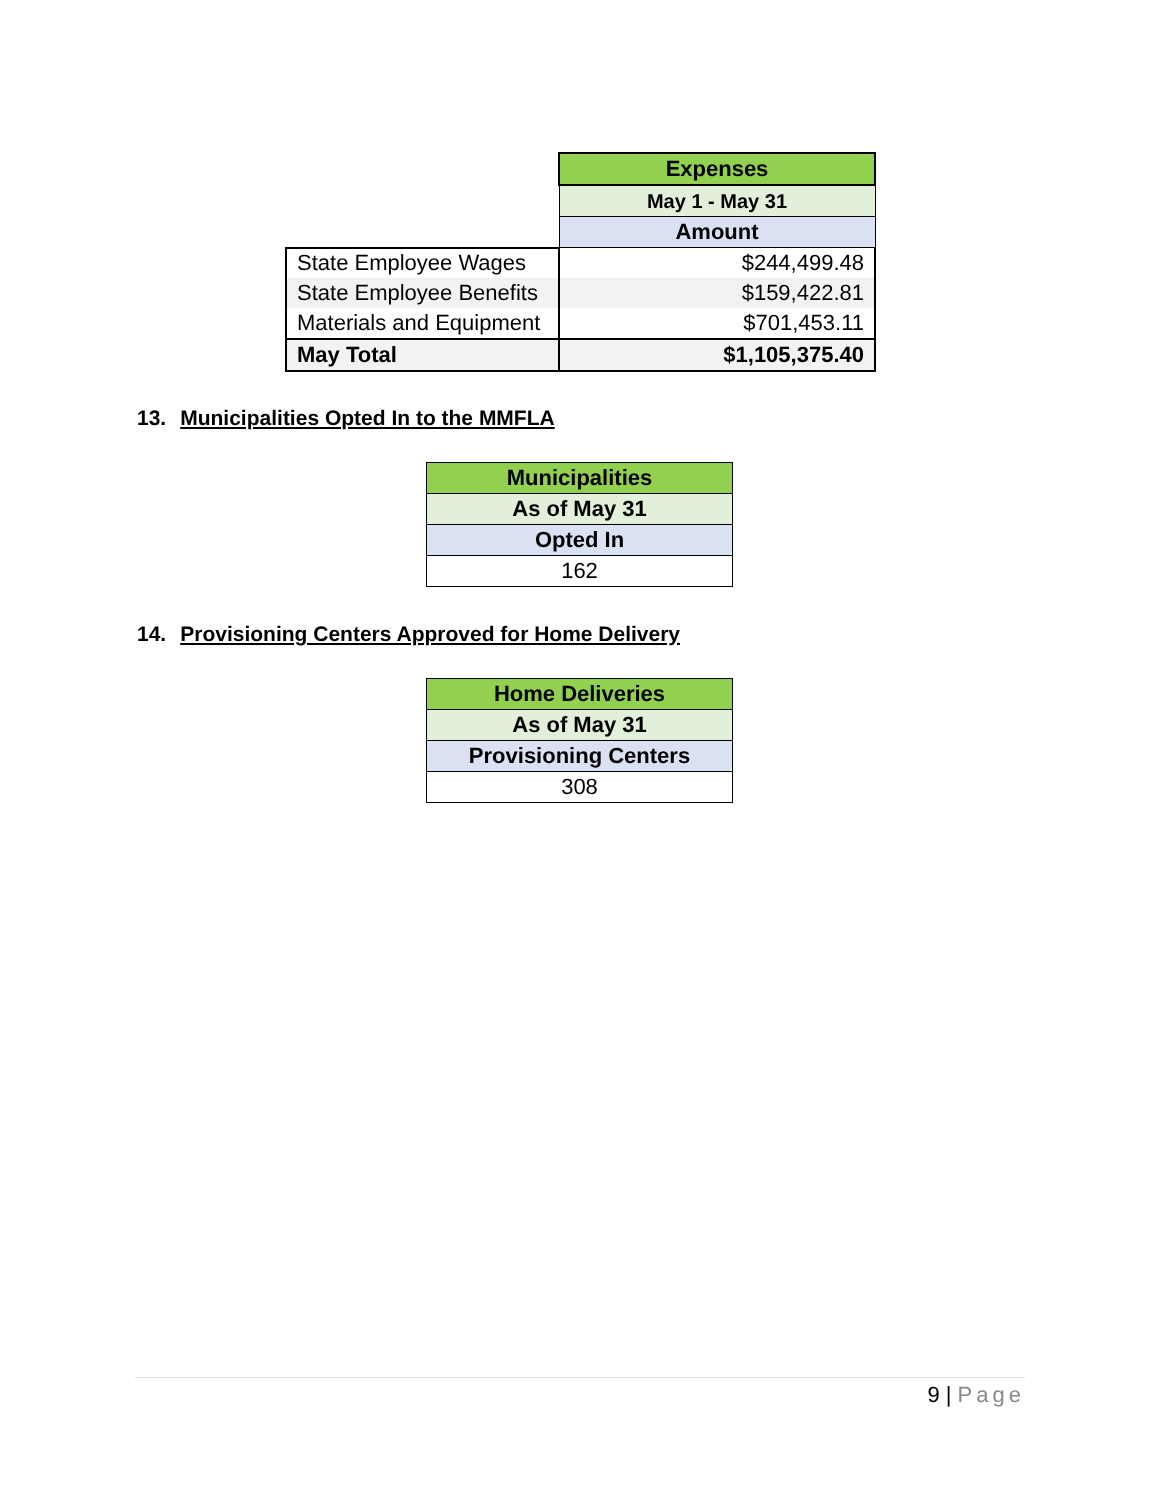| | Expenses |
| | May 1 - May 31 |
| | Amount |
| State Employee Wages | $244,499.48 |
| State Employee Benefits | $159,422.81 |
| Materials and Equipment | $701,453.11 |
| May Total | $1,105,375.40 |
13. Municipalities Opted In to the MMFLA
| Municipalities |
| --- |
| As of May 31 |
| Opted In |
| 162 |
14. Provisioning Centers Approved for Home Delivery
| Home Deliveries |
| --- |
| As of May 31 |
| Provisioning Centers |
| 308 |
9 | Page